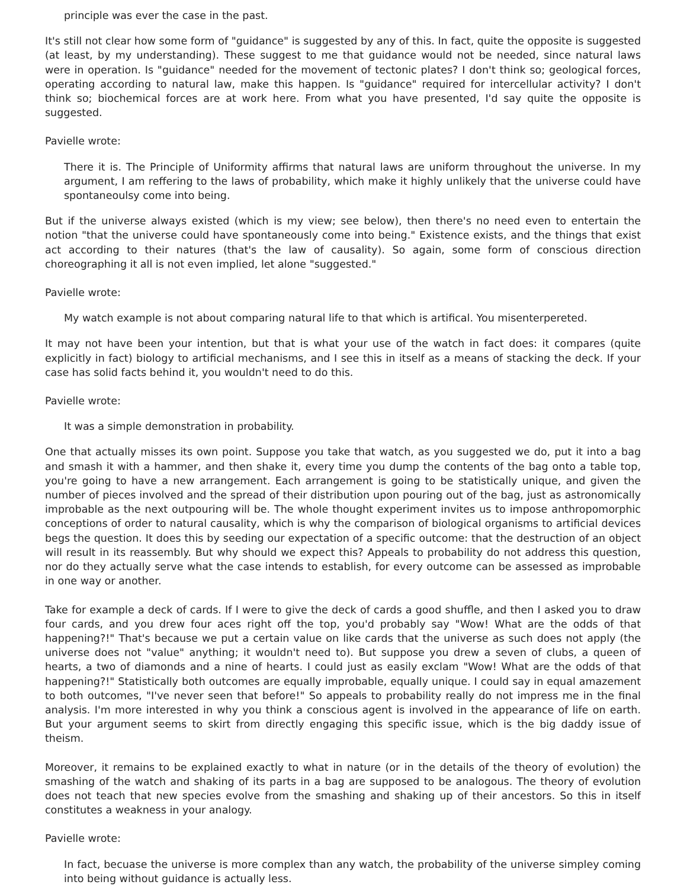principle was ever the case in the past.
It's still not clear how some form of "guidance" is suggested by any of this. In fact, quite the opposite is suggested (at least, by my understanding). These suggest to me that guidance would not be needed, since natural laws were in operation. Is "guidance" needed for the movement of tectonic plates? I don't think so; geological forces, operating according to natural law, make this happen. Is "guidance" required for intercellular activity? I don't think so; biochemical forces are at work here. From what you have presented, I'd say quite the opposite is suggested.
Pavielle wrote:
There it is. The Principle of Uniformity affirms that natural laws are uniform throughout the universe. In my argument, I am reffering to the laws of probability, which make it highly unlikely that the universe could have spontaneoulsy come into being.
But if the universe always existed (which is my view; see below), then there's no need even to entertain the notion "that the universe could have spontaneously come into being." Existence exists, and the things that exist act according to their natures (that's the law of causality). So again, some form of conscious direction choreographing it all is not even implied, let alone "suggested."
Pavielle wrote:
My watch example is not about comparing natural life to that which is artifical. You misenterpereted.
It may not have been your intention, but that is what your use of the watch in fact does: it compares (quite explicitly in fact) biology to artificial mechanisms, and I see this in itself as a means of stacking the deck. If your case has solid facts behind it, you wouldn't need to do this.
Pavielle wrote:
It was a simple demonstration in probability.
One that actually misses its own point. Suppose you take that watch, as you suggested we do, put it into a bag and smash it with a hammer, and then shake it, every time you dump the contents of the bag onto a table top, you're going to have a new arrangement. Each arrangement is going to be statistically unique, and given the number of pieces involved and the spread of their distribution upon pouring out of the bag, just as astronomically improbable as the next outpouring will be. The whole thought experiment invites us to impose anthropomorphic conceptions of order to natural causality, which is why the comparison of biological organisms to artificial devices begs the question. It does this by seeding our expectation of a specific outcome: that the destruction of an object will result in its reassembly. But why should we expect this? Appeals to probability do not address this question, nor do they actually serve what the case intends to establish, for every outcome can be assessed as improbable in one way or another.
Take for example a deck of cards. If I were to give the deck of cards a good shuffle, and then I asked you to draw four cards, and you drew four aces right off the top, you'd probably say "Wow! What are the odds of that happening?!" That's because we put a certain value on like cards that the universe as such does not apply (the universe does not "value" anything; it wouldn't need to). But suppose you drew a seven of clubs, a queen of hearts, a two of diamonds and a nine of hearts. I could just as easily exclam "Wow! What are the odds of that happening?!" Statistically both outcomes are equally improbable, equally unique. I could say in equal amazement to both outcomes, "I've never seen that before!" So appeals to probability really do not impress me in the final analysis. I'm more interested in why you think a conscious agent is involved in the appearance of life on earth. But your argument seems to skirt from directly engaging this specific issue, which is the big daddy issue of theism.
Moreover, it remains to be explained exactly to what in nature (or in the details of the theory of evolution) the smashing of the watch and shaking of its parts in a bag are supposed to be analogous. The theory of evolution does not teach that new species evolve from the smashing and shaking up of their ancestors. So this in itself constitutes a weakness in your analogy.
Pavielle wrote:
In fact, becuase the universe is more complex than any watch, the probability of the universe simpley coming into being without guidance is actually less.